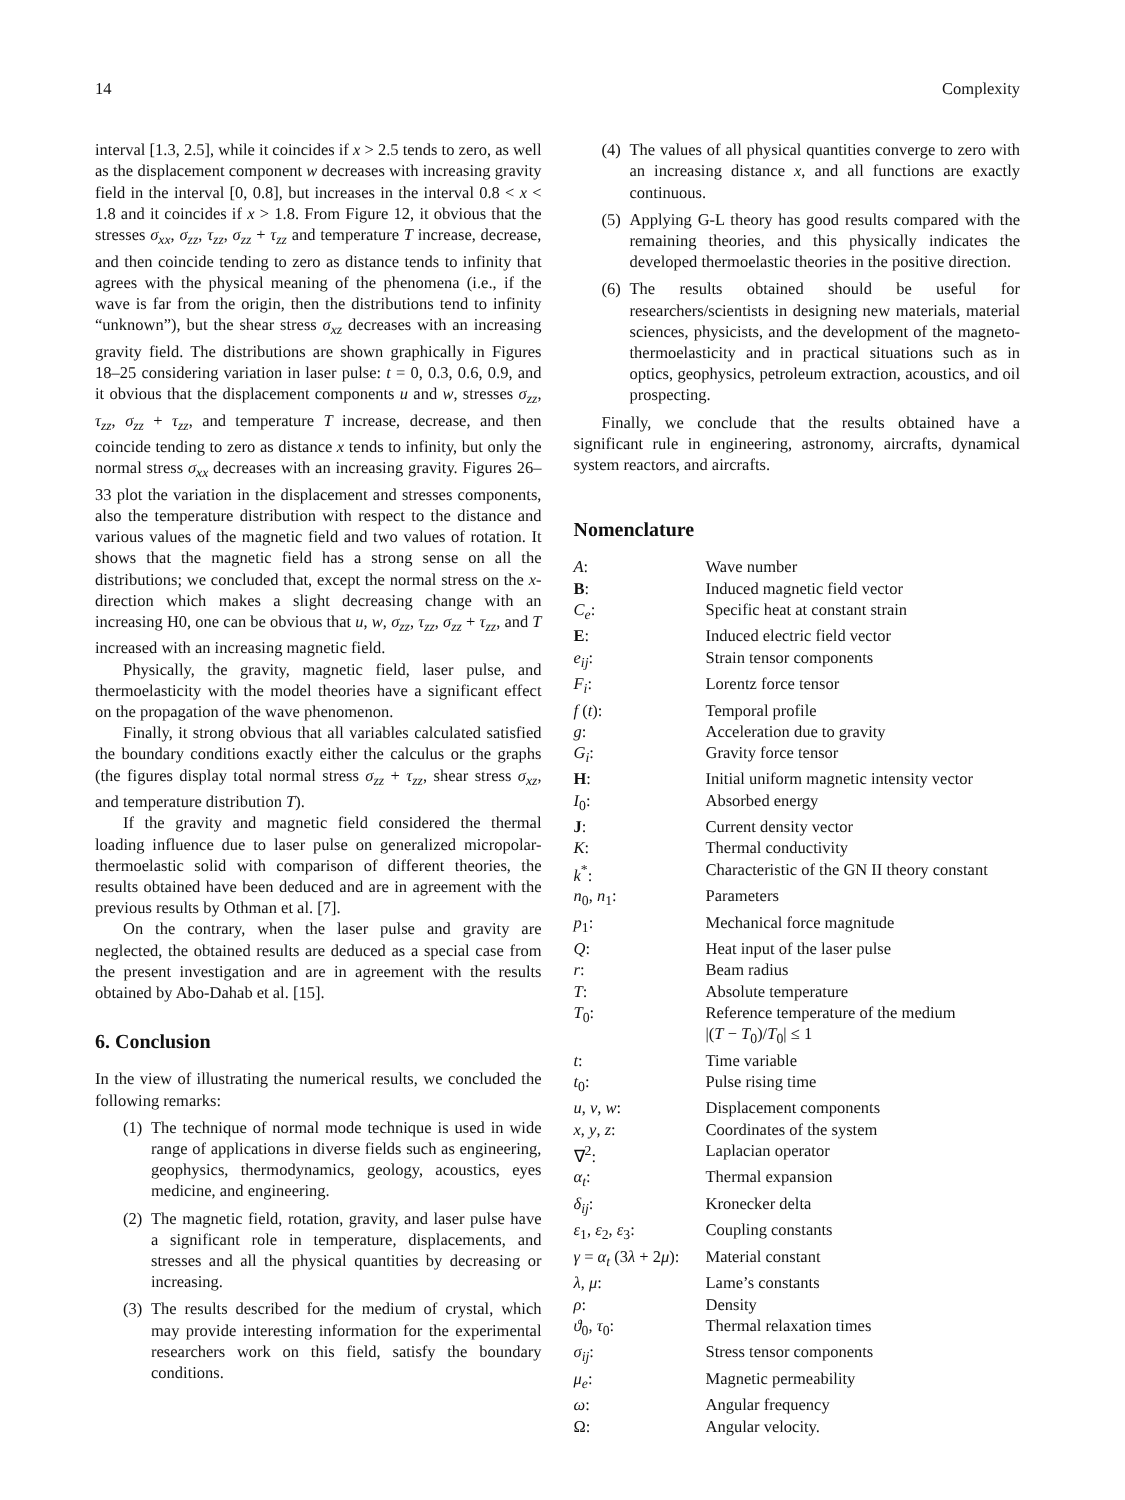14 Complexity
interval [1.3, 2.5], while it coincides if x > 2.5 tends to zero, as well as the displacement component w decreases with increasing gravity field in the interval [0, 0.8], but increases in the interval 0.8 < x < 1.8 and it coincides if x > 1.8. From Figure 12, it obvious that the stresses σ<sub>xx</sub>, σ<sub>zz</sub>, τ<sub>zz</sub>, σ<sub>zz</sub> + τ<sub>zz</sub> and temperature T increase, decrease, and then coincide tending to zero as distance tends to infinity that agrees with the physical meaning of the phenomena (i.e., if the wave is far from the origin, then the distributions tend to infinity “unknown”), but the shear stress σ<sub>xz</sub> decreases with an increasing gravity field. The distributions are shown graphically in Figures 18–25 considering variation in laser pulse: t = 0, 0.3, 0.6, 0.9, and it obvious that the displacement components u and w, stresses σ<sub>zz</sub>, τ<sub>zz</sub>, σ<sub>zz</sub> + τ<sub>zz</sub>, and temperature T increase, decrease, and then coincide tending to zero as distance x tends to infinity, but only the normal stress σ<sub>xx</sub> decreases with an increasing gravity. Figures 26–33 plot the variation in the displacement and stresses components, also the temperature distribution with respect to the distance and various values of the magnetic field and two values of rotation. It shows that the magnetic field has a strong sense on all the distributions; we concluded that, except the normal stress on the x-direction which makes a slight decreasing change with an increasing H0, one can be obvious that u, w, σ<sub>zz</sub>, τ<sub>zz</sub>, σ<sub>zz</sub> + τ<sub>zz</sub>, and T increased with an increasing magnetic field.
Physically, the gravity, magnetic field, laser pulse, and thermoelasticity with the model theories have a significant effect on the propagation of the wave phenomenon.
Finally, it strong obvious that all variables calculated satisfied the boundary conditions exactly either the calculus or the graphs (the figures display total normal stress σ<sub>zz</sub> + τ<sub>zz</sub>, shear stress σ<sub>xz</sub>, and temperature distribution T).
If the gravity and magnetic field considered the thermal loading influence due to laser pulse on generalized micropolar-thermoelastic solid with comparison of different theories, the results obtained have been deduced and are in agreement with the previous results by Othman et al. [7].
On the contrary, when the laser pulse and gravity are neglected, the obtained results are deduced as a special case from the present investigation and are in agreement with the results obtained by Abo-Dahab et al. [15].
6. Conclusion
In the view of illustrating the numerical results, we concluded the following remarks:
(1) The technique of normal mode technique is used in wide range of applications in diverse fields such as engineering, geophysics, thermodynamics, geology, acoustics, eyes medicine, and engineering.
(2) The magnetic field, rotation, gravity, and laser pulse have a significant role in temperature, displacements, and stresses and all the physical quantities by decreasing or increasing.
(3) The results described for the medium of crystal, which may provide interesting information for the experimental researchers work on this field, satisfy the boundary conditions.
(4) The values of all physical quantities converge to zero with an increasing distance x, and all functions are exactly continuous.
(5) Applying G-L theory has good results compared with the remaining theories, and this physically indicates the developed thermoelastic theories in the positive direction.
(6) The results obtained should be useful for researchers/scientists in designing new materials, material sciences, physicists, and the development of the magneto-thermoelasticity and in practical situations such as in optics, geophysics, petroleum extraction, acoustics, and oil prospecting.
Finally, we conclude that the results obtained have a significant rule in engineering, astronomy, aircrafts, dynamical system reactors, and aircrafts.
Nomenclature
| A : | Wave number |
| B : | Induced magnetic field vector |
| C<sub>e</sub> : | Specific heat at constant strain |
| E : | Induced electric field vector |
| e<sub>ij</sub> : | Strain tensor components |
| F<sub>i</sub> : | Lorentz force tensor |
| f ( t ): | Temporal profile |
| g : | Acceleration due to gravity |
| G<sub>i</sub> : | Gravity force tensor |
| H : | Initial uniform magnetic intensity vector |
| I<sub>0</sub>: | Absorbed energy |
| J : | Current density vector |
| K : | Thermal conductivity |
| k<sup>*</sup>: | Characteristic of the GN II theory constant |
| n<sub>0</sub>, n<sub>1</sub>: | Parameters |
| p<sub>1</sub>: | Mechanical force magnitude |
| Q : | Heat input of the laser pulse |
| r : | Beam radius |
| T : | Absolute temperature |
| T<sub>0</sub>: | Reference temperature of the medium /( T − T<sub>0</sub>)/ T<sub>0</sub>/ ≤ 1 |
| t : | Time variable |
| t<sub>0</sub>: | Pulse rising time |
| u , v , w : | Displacement components |
| x , y , z : | Coordinates of the system |
| ∇<sup>2</sup>: | Laplacian operator |
| α<sub>t</sub> : | Thermal expansion |
| δ<sub>ij</sub> : | Kronecker delta |
| ε<sub>1</sub>, ε<sub>2</sub>, ε<sub>3</sub>: | Coupling constants |
| γ = α<sub>t</sub> (3 λ + 2 μ ): | Material constant |
| λ , μ : | Lame’s constants |
| ρ : | Density |
| ϑ<sub>0</sub>, τ<sub>0</sub>: | Thermal relaxation times |
| σ<sub>ij</sub> : | Stress tensor components |
| μ<sub>e</sub> : | Magnetic permeability |
| ω : | Angular frequency |
| Ω: | Angular velocity. |